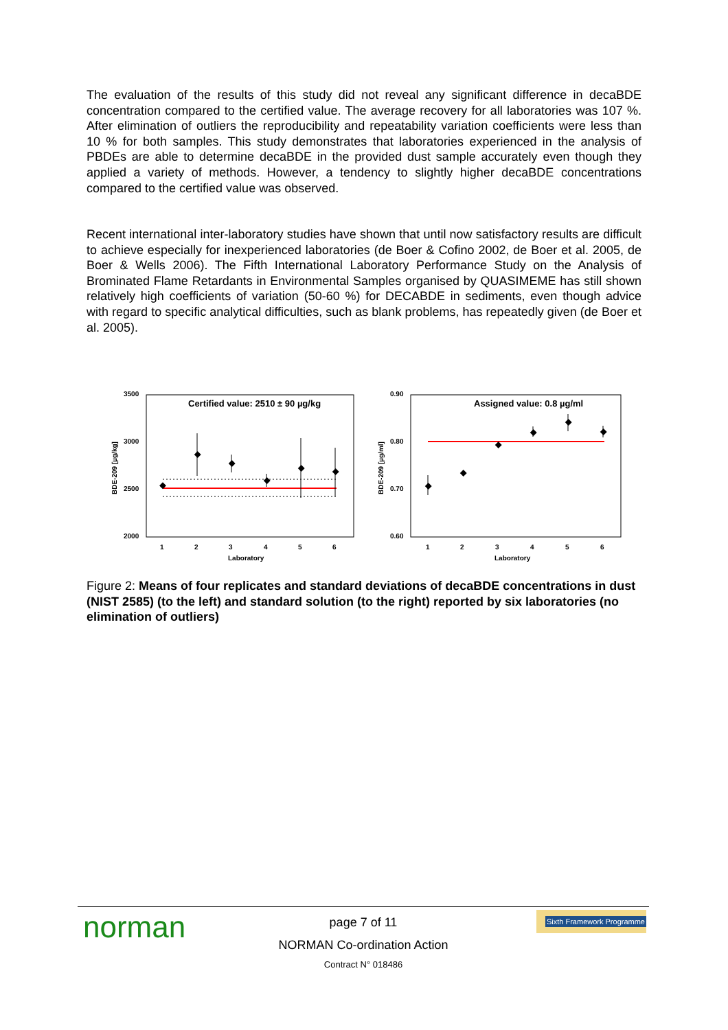The evaluation of the results of this study did not reveal any significant difference in decaBDE concentration compared to the certified value. The average recovery for all laboratories was 107 %. After elimination of outliers the reproducibility and repeatability variation coefficients were less than 10 % for both samples. This study demonstrates that laboratories experienced in the analysis of PBDEs are able to determine decaBDE in the provided dust sample accurately even though they applied a variety of methods. However, a tendency to slightly higher decaBDE concentrations compared to the certified value was observed.
Recent international inter-laboratory studies have shown that until now satisfactory results are difficult to achieve especially for inexperienced laboratories (de Boer & Cofino 2002, de Boer et al. 2005, de Boer & Wells 2006). The Fifth International Laboratory Performance Study on the Analysis of Brominated Flame Retardants in Environmental Samples organised by QUASIMEME has still shown relatively high coefficients of variation (50-60 %) for DECABDE in sediments, even though advice with regard to specific analytical difficulties, such as blank problems, has repeatedly given (de Boer et al. 2005).
3500
3000
2500
2000
BDE-209 [µg/kg]
Certified value: 2510 ± 90 µg/kg
1
2
3
4
5
6
Laboratory
0.90
0.80
0.70
0.60
BDE-209 [µg/ml]
Assigned value: 0.8 µg/ml
1
2
3
4
5
6
Laboratory
Figure 2: Means of four replicates and standard deviations of decaBDE concentrations in dust (NIST 2585) (to the left) and standard solution (to the right) reported by six laboratories (no elimination of outliers)
norman
Sixth Framework Programme
page 7 of 11
NORMAN Co-ordination Action
Contract N° 018486